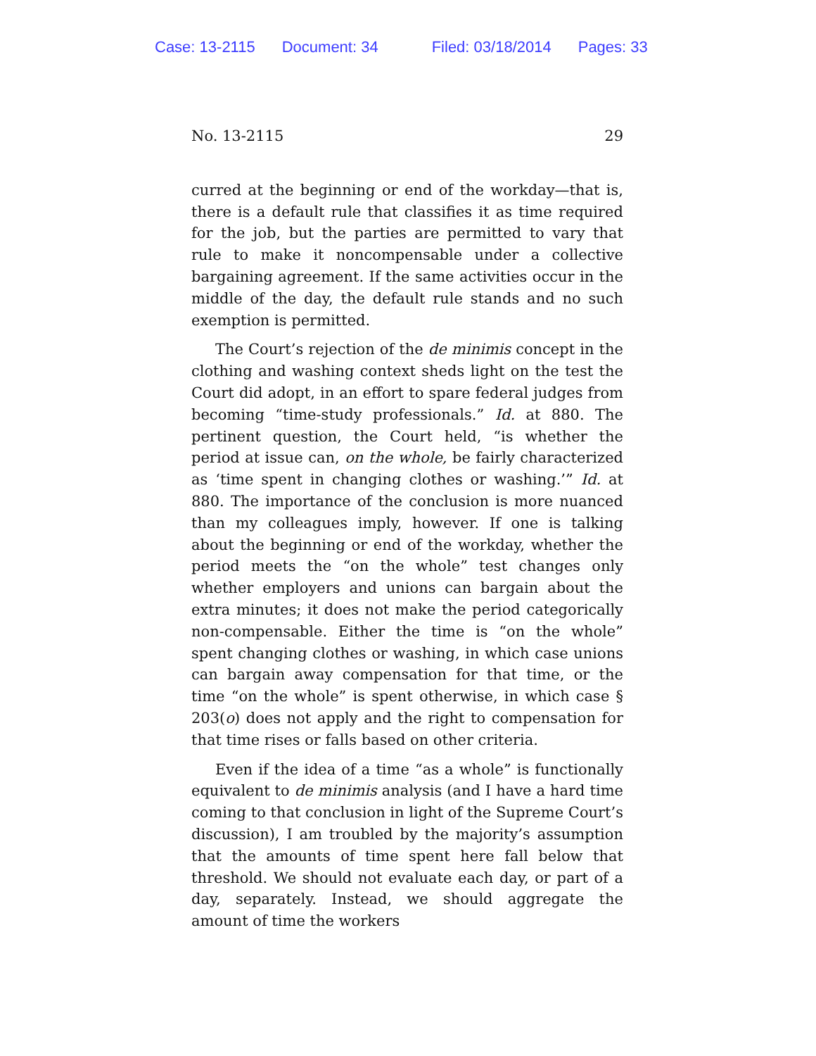Case: 13-2115 Document: 34 Filed: 03/18/2014 Pages: 33
No. 13-2115 29
curred at the beginning or end of the workday—that is, there is a default rule that classifies it as time required for the job, but the parties are permitted to vary that rule to make it noncompensable under a collective bargaining agreement. If the same activities occur in the middle of the day, the default rule stands and no such exemption is permitted.
The Court’s rejection of the de minimis concept in the clothing and washing context sheds light on the test the Court did adopt, in an effort to spare federal judges from becoming “time-study professionals.” Id. at 880. The pertinent question, the Court held, “is whether the period at issue can, on the whole, be fairly characterized as ‘time spent in changing clothes or washing.’” Id. at 880. The importance of the conclusion is more nuanced than my colleagues imply, however. If one is talking about the beginning or end of the workday, whether the period meets the “on the whole” test changes only whether employers and unions can bargain about the extra minutes; it does not make the period categorically non-compensable. Either the time is “on the whole” spent changing clothes or washing, in which case unions can bargain away compensation for that time, or the time “on the whole” is spent otherwise, in which case § 203(o) does not apply and the right to compensation for that time rises or falls based on other criteria.
Even if the idea of a time “as a whole” is functionally equivalent to de minimis analysis (and I have a hard time coming to that conclusion in light of the Supreme Court’s discussion), I am troubled by the majority’s assumption that the amounts of time spent here fall below that threshold. We should not evaluate each day, or part of a day, separately. Instead, we should aggregate the amount of time the workers